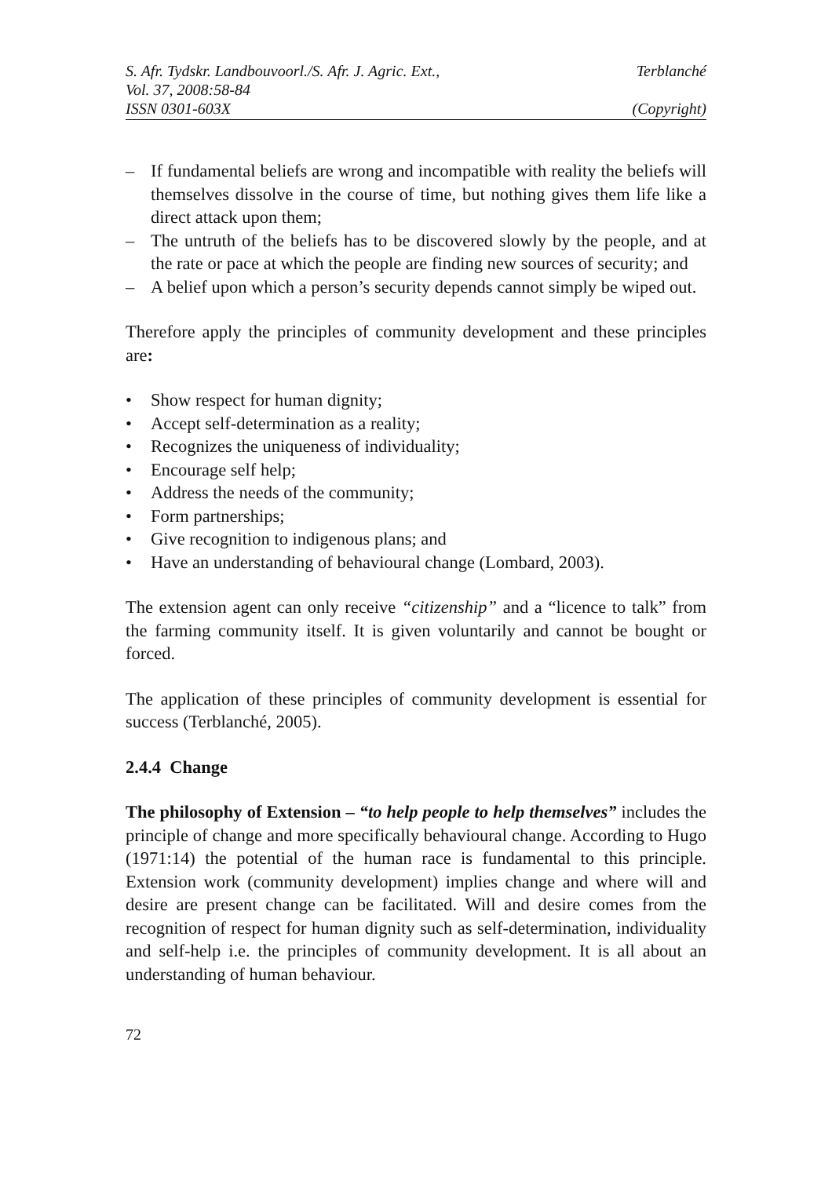S. Afr. Tydskr. Landbouvoorl./S. Afr. J. Agric. Ext., Terblanché
Vol. 37, 2008:58-84
ISSN 0301-603X (Copyright)
– If fundamental beliefs are wrong and incompatible with reality the beliefs will themselves dissolve in the course of time, but nothing gives them life like a direct attack upon them;
– The untruth of the beliefs has to be discovered slowly by the people, and at the rate or pace at which the people are finding new sources of security; and
– A belief upon which a person’s security depends cannot simply be wiped out.
Therefore apply the principles of community development and these principles are:
• Show respect for human dignity;
• Accept self-determination as a reality;
• Recognizes the uniqueness of individuality;
• Encourage self help;
• Address the needs of the community;
• Form partnerships;
• Give recognition to indigenous plans; and
• Have an understanding of behavioural change (Lombard, 2003).
The extension agent can only receive “citizenship” and a “licence to talk” from the farming community itself. It is given voluntarily and cannot be bought or forced.
The application of these principles of community development is essential for success (Terblanché, 2005).
2.4.4 Change
The philosophy of Extension – “to help people to help themselves” includes the principle of change and more specifically behavioural change. According to Hugo (1971:14) the potential of the human race is fundamental to this principle. Extension work (community development) implies change and where will and desire are present change can be facilitated. Will and desire comes from the recognition of respect for human dignity such as self-determination, individuality and self-help i.e. the principles of community development. It is all about an understanding of human behaviour.
72